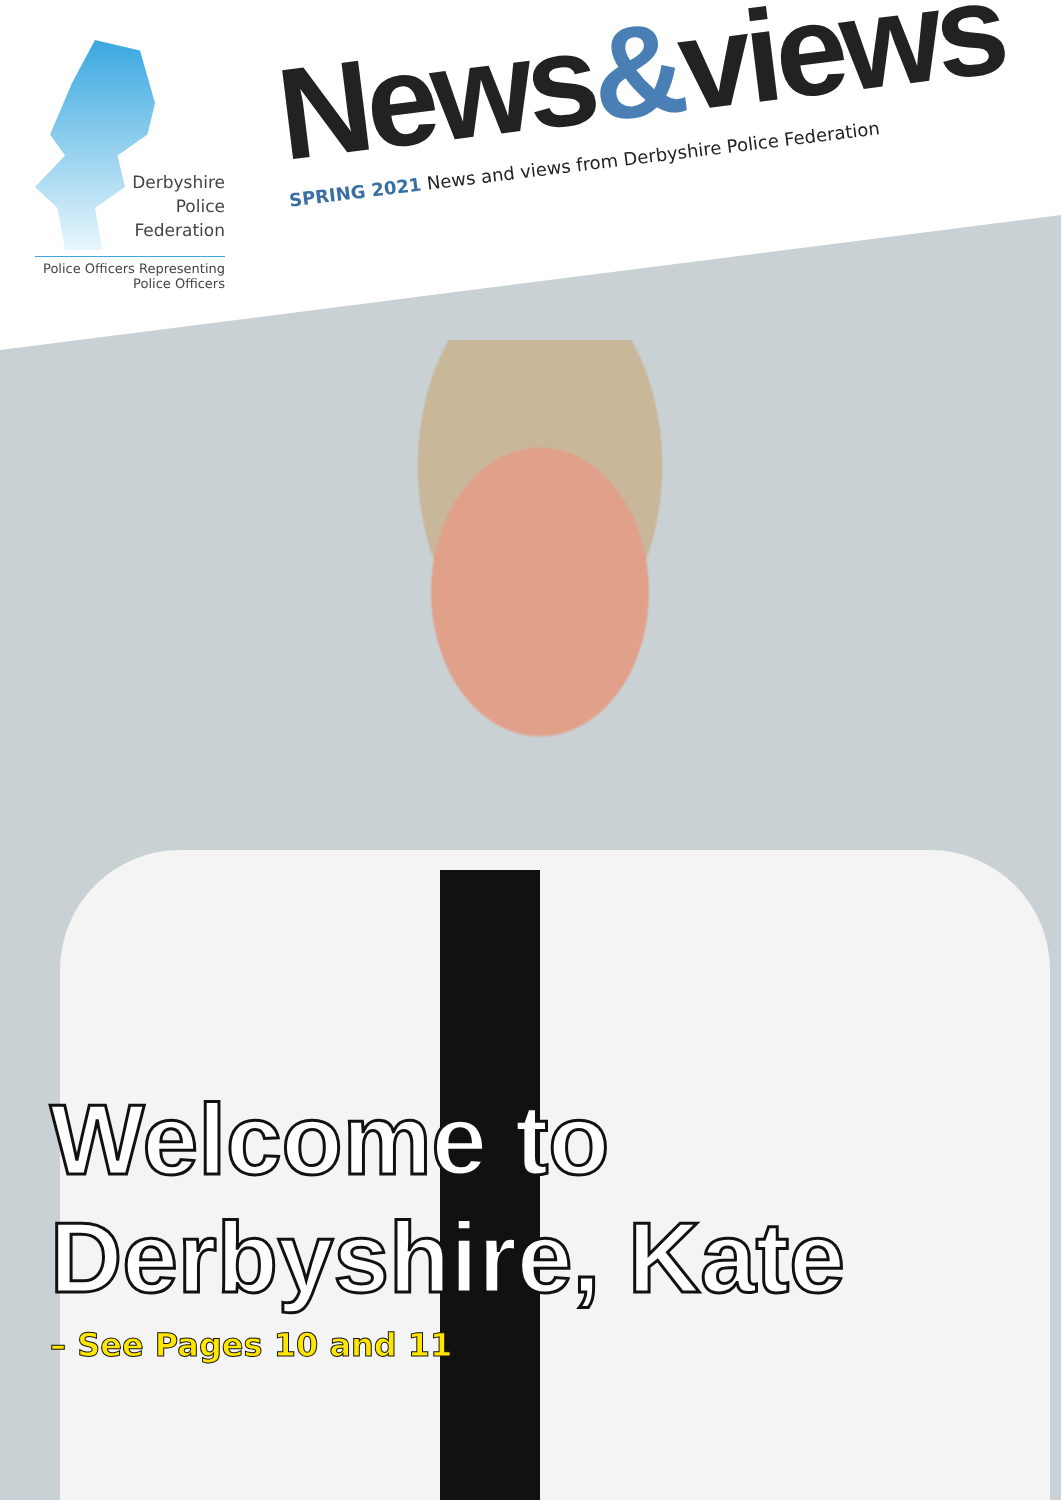Derbyshire
Police
Federation
Police Officers Representing
Police Officers
News&views
SPRING 2021 News and views from Derbyshire Police Federation
Welcome to
Derbyshire, Kate
– See Pages 10 and 11